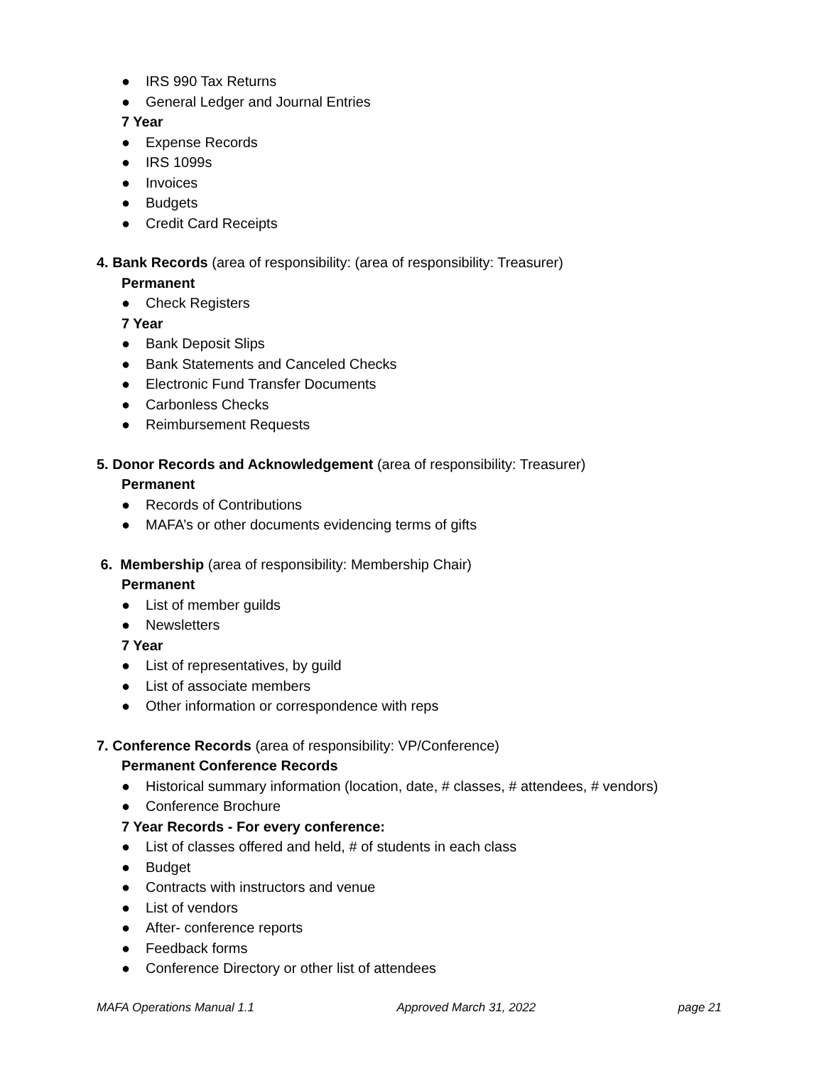● IRS 990 Tax Returns
● General Ledger and Journal Entries
7 Year
● Expense Records
● IRS 1099s
● Invoices
● Budgets
● Credit Card Receipts
4. Bank Records (area of responsibility: (area of responsibility: Treasurer)
Permanent
● Check Registers
7 Year
● Bank Deposit Slips
● Bank Statements and Canceled Checks
● Electronic Fund Transfer Documents
● Carbonless Checks
● Reimbursement Requests
5. Donor Records and Acknowledgement (area of responsibility: Treasurer)
Permanent
● Records of Contributions
● MAFA’s or other documents evidencing terms of gifts
6. Membership (area of responsibility: Membership Chair)
Permanent
● List of member guilds
● Newsletters
7 Year
● List of representatives, by guild
● List of associate members
● Other information or correspondence with reps
7. Conference Records (area of responsibility: VP/Conference)
Permanent Conference Records
● Historical summary information (location, date, # classes, # attendees, # vendors)
● Conference Brochure
7 Year Records - For every conference:
● List of classes offered and held, # of students in each class
● Budget
● Contracts with instructors and venue
● List of vendors
● After- conference reports
● Feedback forms
● Conference Directory or other list of attendees
MAFA Operations Manual 1.1 Approved March 31, 2022 page 21